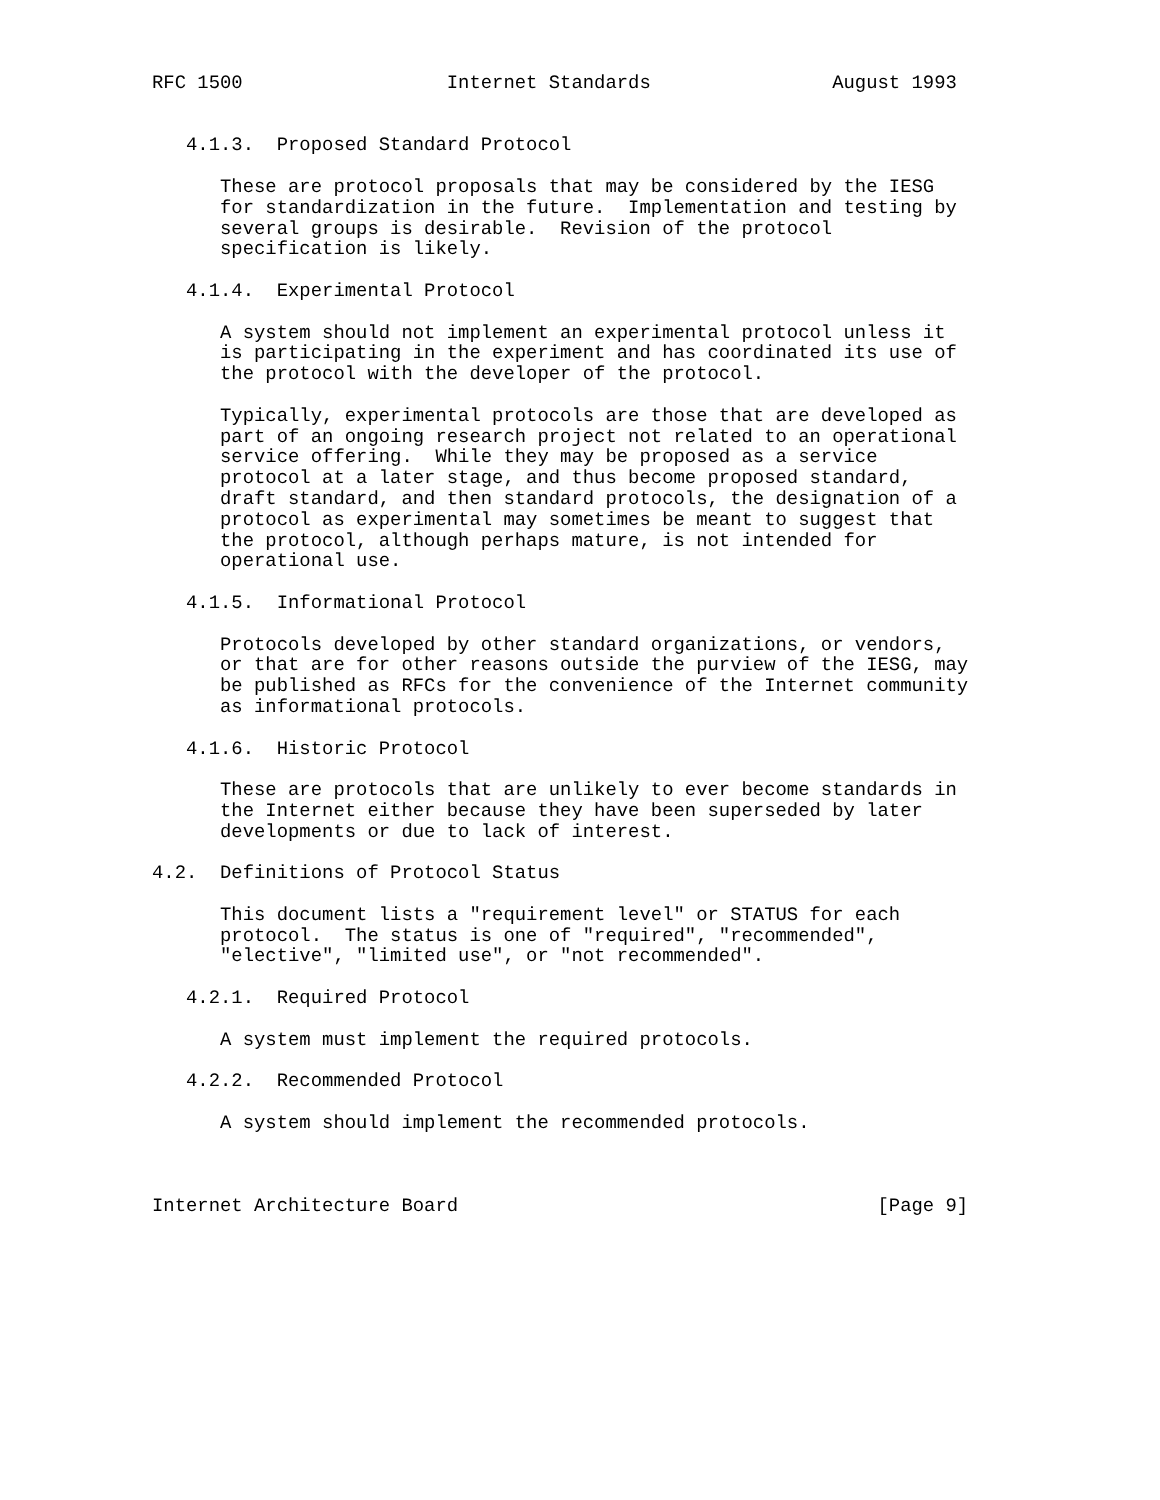RFC 1500                  Internet Standards                August 1993


   4.1.3.  Proposed Standard Protocol

      These are protocol proposals that may be considered by the IESG
      for standardization in the future.  Implementation and testing by
      several groups is desirable.  Revision of the protocol
      specification is likely.

   4.1.4.  Experimental Protocol

      A system should not implement an experimental protocol unless it
      is participating in the experiment and has coordinated its use of
      the protocol with the developer of the protocol.

      Typically, experimental protocols are those that are developed as
      part of an ongoing research project not related to an operational
      service offering.  While they may be proposed as a service
      protocol at a later stage, and thus become proposed standard,
      draft standard, and then standard protocols, the designation of a
      protocol as experimental may sometimes be meant to suggest that
      the protocol, although perhaps mature, is not intended for
      operational use.

   4.1.5.  Informational Protocol

      Protocols developed by other standard organizations, or vendors,
      or that are for other reasons outside the purview of the IESG, may
      be published as RFCs for the convenience of the Internet community
      as informational protocols.

   4.1.6.  Historic Protocol

      These are protocols that are unlikely to ever become standards in
      the Internet either because they have been superseded by later
      developments or due to lack of interest.

4.2.  Definitions of Protocol Status

      This document lists a "requirement level" or STATUS for each
      protocol.  The status is one of "required", "recommended",
      "elective", "limited use", or "not recommended".

   4.2.1.  Required Protocol

      A system must implement the required protocols.

   4.2.2.  Recommended Protocol

      A system should implement the recommended protocols.



Internet Architecture Board                                     [Page 9]